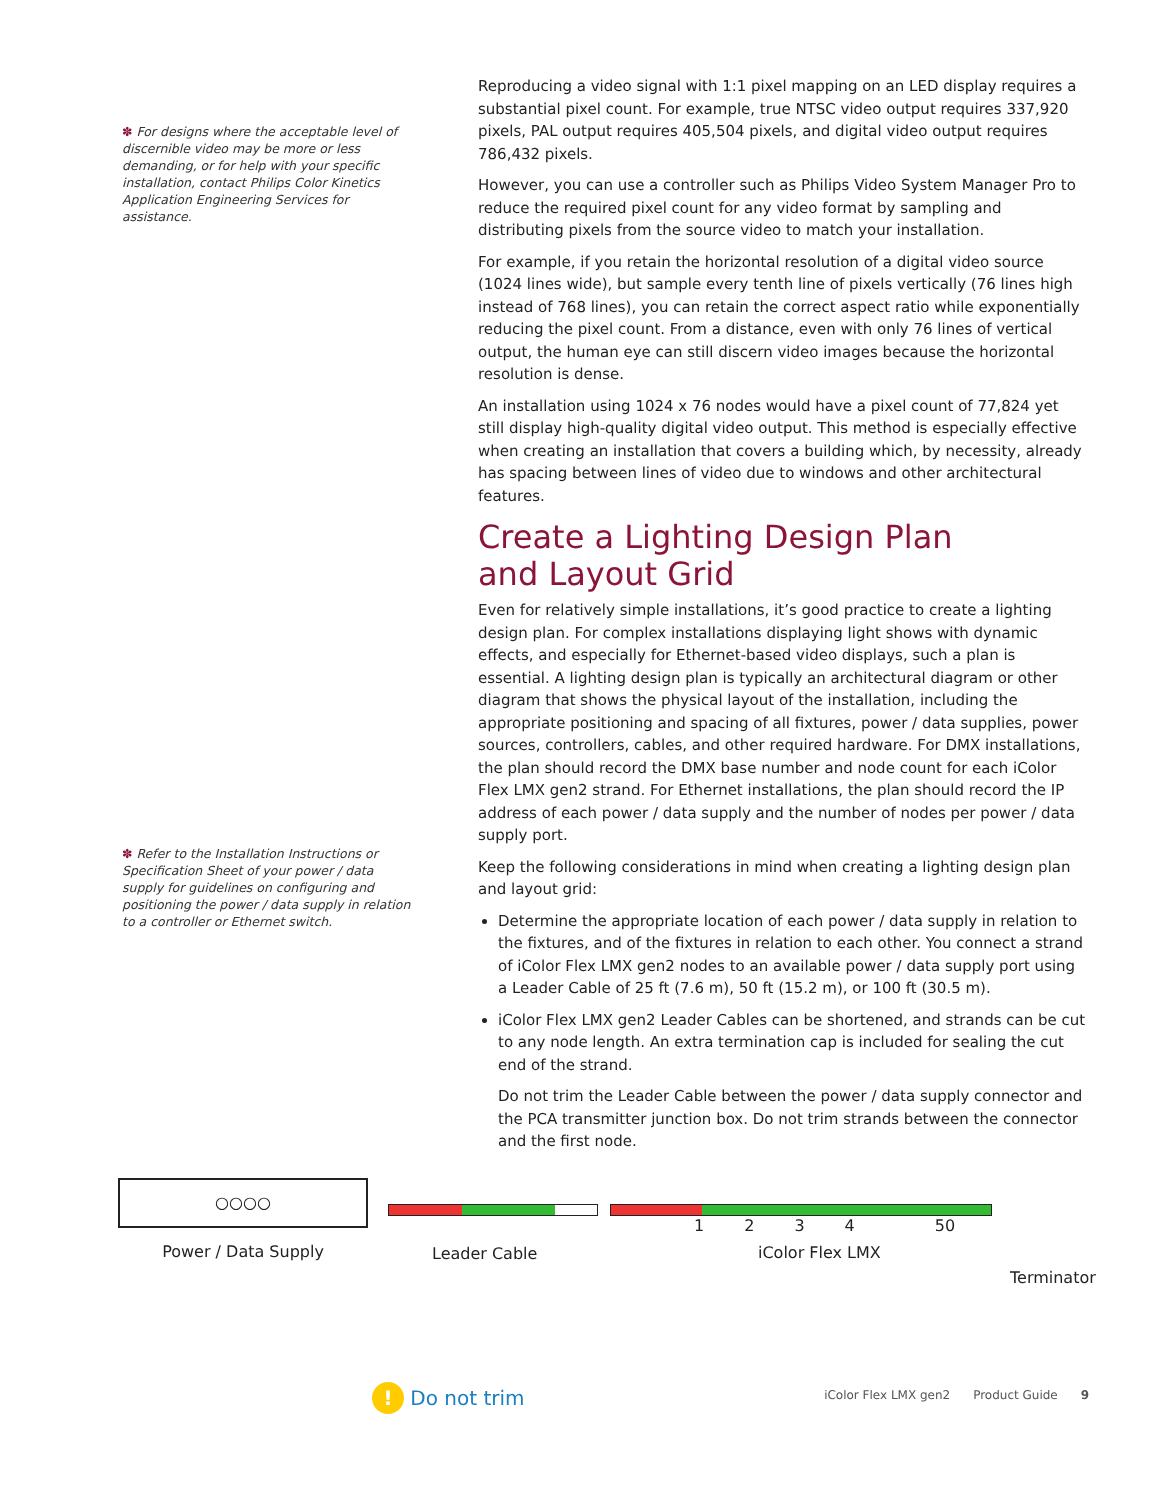✽ For designs where the acceptable level of discernible video may be more or less demanding, or for help with your specific installation, contact Philips Color Kinetics Application Engineering Services for assistance.
✽ Refer to the Installation Instructions or Specification Sheet of your power / data supply for guidelines on configuring and positioning the power / data supply in relation to a controller or Ethernet switch.
Reproducing a video signal with 1:1 pixel mapping on an LED display requires a substantial pixel count. For example, true NTSC video output requires 337,920 pixels, PAL output requires 405,504 pixels, and digital video output requires 786,432 pixels.
However, you can use a controller such as Philips Video System Manager Pro to reduce the required pixel count for any video format by sampling and distributing pixels from the source video to match your installation.
For example, if you retain the horizontal resolution of a digital video source (1024 lines wide), but sample every tenth line of pixels vertically (76 lines high instead of 768 lines), you can retain the correct aspect ratio while exponentially reducing the pixel count. From a distance, even with only 76 lines of vertical output, the human eye can still discern video images because the horizontal resolution is dense.
An installation using 1024 x 76 nodes would have a pixel count of 77,824 yet still display high-quality digital video output. This method is especially effective when creating an installation that covers a building which, by necessity, already has spacing between lines of video due to windows and other architectural features.
Create a Lighting Design Plan
and Layout Grid
Even for relatively simple installations, it’s good practice to create a lighting design plan. For complex installations displaying light shows with dynamic effects, and especially for Ethernet-based video displays, such a plan is essential. A lighting design plan is typically an architectural diagram or other diagram that shows the physical layout of the installation, including the appropriate positioning and spacing of all fixtures, power / data supplies, power sources, controllers, cables, and other required hardware. For DMX installations, the plan should record the DMX base number and node count for each iColor Flex LMX gen2 strand. For Ethernet installations, the plan should record the IP address of each power / data supply and the number of nodes per power / data supply port.
Keep the following considerations in mind when creating a lighting design plan and layout grid:
Determine the appropriate location of each power / data supply in relation to the fixtures, and of the fixtures in relation to each other. You connect a strand of iColor Flex LMX gen2 nodes to an available power / data supply port using a Leader Cable of 25 ft (7.6 m), 50 ft (15.2 m), or 100 ft (30.5 m).
iColor Flex LMX gen2 Leader Cables can be shortened, and strands can be cut to any node length. An extra termination cap is included for sealing the cut end of the strand.
Do not trim the Leader Cable between the power / data supply connector and the PCA transmitter junction box. Do not trim strands between the connector and the first node.
○○○○
Power / Data Supply
Leader Cable
1 2 3 4 50
iColor Flex LMX
Terminator
! Do not trim
iColor Flex LMX gen2 Product Guide 9